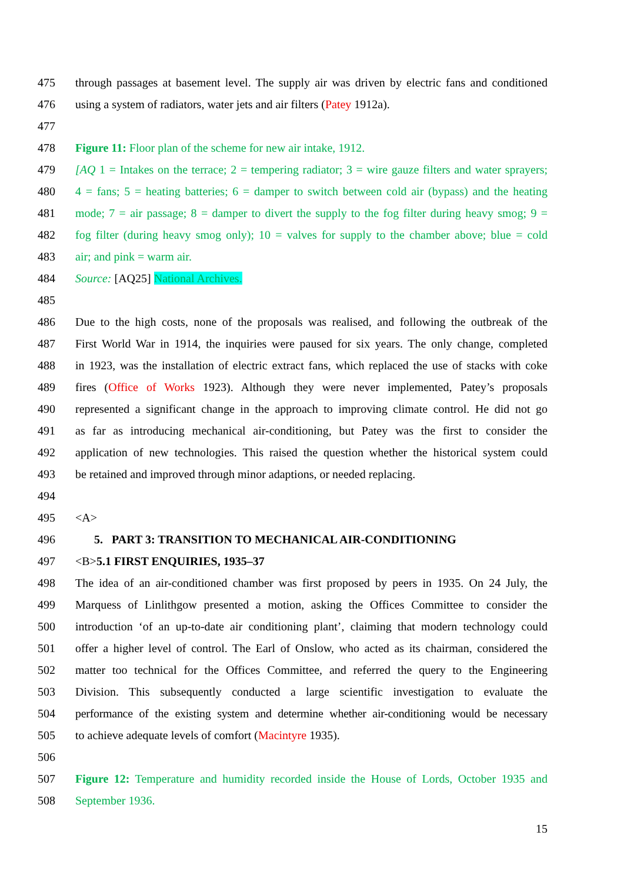475 through passages at basement level. The supply air was driven by electric fans and conditioned
476 using a system of radiators, water jets and air filters (Patey 1912a).
477
478 Figure 11: Floor plan of the scheme for new air intake, 1912.
479 [AQ 1 = Intakes on the terrace; 2 = tempering radiator; 3 = wire gauze filters and water sprayers;
480 4 = fans; 5 = heating batteries; 6 = damper to switch between cold air (bypass) and the heating
481 mode; 7 = air passage; 8 = damper to divert the supply to the fog filter during heavy smog; 9 =
482 fog filter (during heavy smog only); 10 = valves for supply to the chamber above; blue = cold
483 air; and pink = warm air.
484 Source: [AQ25] National Archives.
485
486 Due to the high costs, none of the proposals was realised, and following the outbreak of the
487 First World War in 1914, the inquiries were paused for six years. The only change, completed
488 in 1923, was the installation of electric extract fans, which replaced the use of stacks with coke
489 fires (Office of Works 1923). Although they were never implemented, Patey’s proposals
490 represented a significant change in the approach to improving climate control. He did not go
491 as far as introducing mechanical air-conditioning, but Patey was the first to consider the
492 application of new technologies. This raised the question whether the historical system could
493 be retained and improved through minor adaptions, or needed replacing.
494
495 <A>
496 5. PART 3: TRANSITION TO MECHANICAL AIR-CONDITIONING
497 <B>5.1 FIRST ENQUIRIES, 1935–37
498 The idea of an air-conditioned chamber was first proposed by peers in 1935. On 24 July, the
499 Marquess of Linlithgow presented a motion, asking the Offices Committee to consider the
500 introduction ‘of an up-to-date air conditioning plant’, claiming that modern technology could
501 offer a higher level of control. The Earl of Onslow, who acted as its chairman, considered the
502 matter too technical for the Offices Committee, and referred the query to the Engineering
503 Division. This subsequently conducted a large scientific investigation to evaluate the
504 performance of the existing system and determine whether air-conditioning would be necessary
505 to achieve adequate levels of comfort (Macintyre 1935).
506
507 Figure 12: Temperature and humidity recorded inside the House of Lords, October 1935 and
508 September 1936.
15